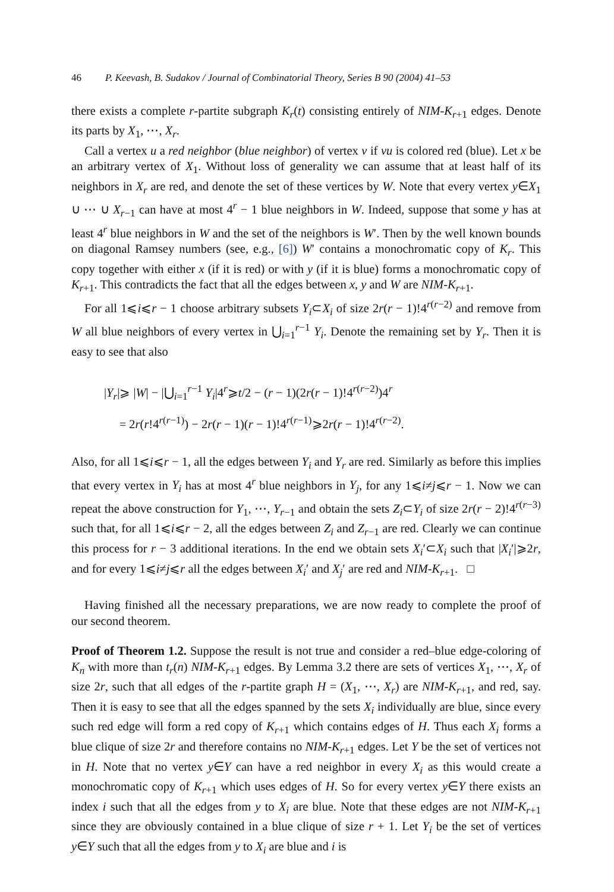46 P. Keevash, B. Sudakov / Journal of Combinatorial Theory, Series B 90 (2004) 41–53
there exists a complete r-partite subgraph K<sub>r</sub>(t) consisting entirely of NIM-K<sub>r+1</sub> edges. Denote its parts by X<sub>1</sub>, ⋯, X<sub>r</sub>.
Call a vertex u a red neighbor (blue neighbor) of vertex v if vu is colored red (blue). Let x be an arbitrary vertex of X<sub>1</sub>. Without loss of generality we can assume that at least half of its neighbors in X<sub>r</sub> are red, and denote the set of these vertices by W. Note that every vertex y∈X<sub>1</sub> ∪ ⋯ ∪ X<sub>r−1</sub> can have at most 4<sup>r</sup> − 1 blue neighbors in W. Indeed, suppose that some y has at least 4<sup>r</sup> blue neighbors in W and the set of the neighbors is W′. Then by the well known bounds on diagonal Ramsey numbers (see, e.g., [6]) W′ contains a monochromatic copy of K<sub>r</sub>. This copy together with either x (if it is red) or with y (if it is blue) forms a monochromatic copy of K<sub>r+1</sub>. This contradicts the fact that all the edges between x, y and W are NIM-K<sub>r+1</sub>.
For all 1⩽i⩽r − 1 choose arbitrary subsets Y<sub>i</sub>⊂X<sub>i</sub> of size 2r(r − 1)!4<sup>r(r−2)</sup> and remove from W all blue neighbors of every vertex in ⋃<sub>i=1</sub><sup>r−1</sup> Y<sub>i</sub>. Denote the remaining set by Y<sub>r</sub>. Then it is easy to see that also
|Y<sub>r</sub>|⩾ |W| − |⋃<sub>i=1</sub><sup>r−1</sup> Y<sub>i</sub>|4<sup>r</sup>⩾t/2 − (r − 1)(2r(r − 1)!4<sup>r(r−2)</sup>)4<sup>r</sup>
= 2r(r!4<sup>r(r−1)</sup>) − 2r(r − 1)(r − 1)!4<sup>r(r−1)</sup>⩾2r(r − 1)!4<sup>r(r−2)</sup>.
Also, for all 1⩽i⩽r − 1, all the edges between Y<sub>i</sub> and Y<sub>r</sub> are red. Similarly as before this implies that every vertex in Y<sub>i</sub> has at most 4<sup>r</sup> blue neighbors in Y<sub>j</sub>, for any 1⩽i≠j⩽r − 1. Now we can repeat the above construction for Y<sub>1</sub>, ⋯, Y<sub>r−1</sub> and obtain the sets Z<sub>i</sub>⊂Y<sub>i</sub> of size 2r(r − 2)!4<sup>r(r−3)</sup> such that, for all 1⩽i⩽r − 2, all the edges between Z<sub>i</sub> and Z<sub>r−1</sub> are red. Clearly we can continue this process for r − 3 additional iterations. In the end we obtain sets X<sub>i</sub>′⊂X<sub>i</sub> such that |X<sub>i</sub>′|⩾2r, and for every 1⩽i≠j⩽r all the edges between X<sub>i</sub>′ and X<sub>j</sub>′ are red and NIM-K<sub>r+1</sub>. □
Having finished all the necessary preparations, we are now ready to complete the proof of our second theorem.
Proof of Theorem 1.2. Suppose the result is not true and consider a red–blue edge-coloring of K<sub>n</sub> with more than t<sub>r</sub>(n) NIM-K<sub>r+1</sub> edges. By Lemma 3.2 there are sets of vertices X<sub>1</sub>, ⋯, X<sub>r</sub> of size 2r, such that all edges of the r-partite graph H = (X<sub>1</sub>, ⋯, X<sub>r</sub>) are NIM-K<sub>r+1</sub>, and red, say. Then it is easy to see that all the edges spanned by the sets X<sub>i</sub> individually are blue, since every such red edge will form a red copy of K<sub>r+1</sub> which contains edges of H. Thus each X<sub>i</sub> forms a blue clique of size 2r and therefore contains no NIM-K<sub>r+1</sub> edges. Let Y be the set of vertices not in H. Note that no vertex y∈Y can have a red neighbor in every X<sub>i</sub> as this would create a monochromatic copy of K<sub>r+1</sub> which uses edges of H. So for every vertex y∈Y there exists an index i such that all the edges from y to X<sub>i</sub> are blue. Note that these edges are not NIM-K<sub>r+1</sub> since they are obviously contained in a blue clique of size r + 1. Let Y<sub>i</sub> be the set of vertices y∈Y such that all the edges from y to X<sub>i</sub> are blue and i is